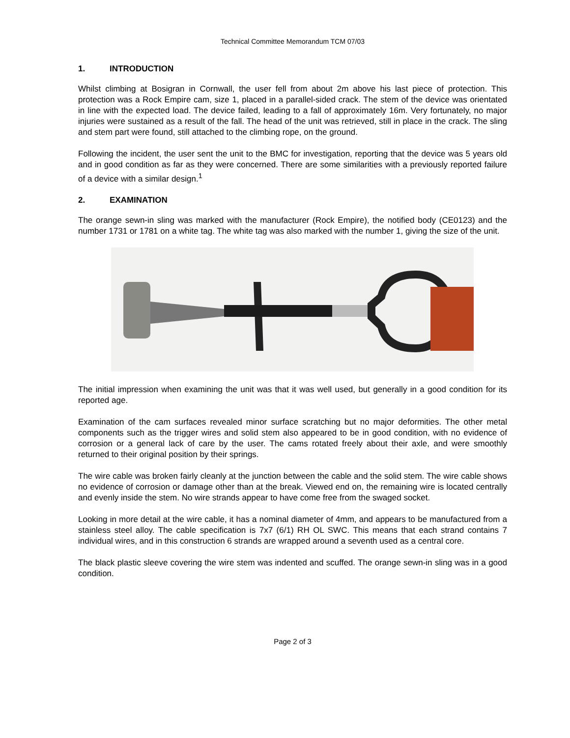Technical Committee Memorandum TCM 07/03
1. INTRODUCTION
Whilst climbing at Bosigran in Cornwall, the user fell from about 2m above his last piece of protection. This protection was a Rock Empire cam, size 1, placed in a parallel-sided crack. The stem of the device was orientated in line with the expected load. The device failed, leading to a fall of approximately 16m. Very fortunately, no major injuries were sustained as a result of the fall. The head of the unit was retrieved, still in place in the crack. The sling and stem part were found, still attached to the climbing rope, on the ground.
Following the incident, the user sent the unit to the BMC for investigation, reporting that the device was 5 years old and in good condition as far as they were concerned. There are some similarities with a previously reported failure of a device with a similar design.<sup>1</sup>
2. EXAMINATION
The orange sewn-in sling was marked with the manufacturer (Rock Empire), the notified body (CE0123) and the number 1731 or 1781 on a white tag. The white tag was also marked with the number 1, giving the size of the unit.
The initial impression when examining the unit was that it was well used, but generally in a good condition for its reported age.
Examination of the cam surfaces revealed minor surface scratching but no major deformities. The other metal components such as the trigger wires and solid stem also appeared to be in good condition, with no evidence of corrosion or a general lack of care by the user. The cams rotated freely about their axle, and were smoothly returned to their original position by their springs.
The wire cable was broken fairly cleanly at the junction between the cable and the solid stem. The wire cable shows no evidence of corrosion or damage other than at the break. Viewed end on, the remaining wire is located centrally and evenly inside the stem. No wire strands appear to have come free from the swaged socket.
Looking in more detail at the wire cable, it has a nominal diameter of 4mm, and appears to be manufactured from a stainless steel alloy. The cable specification is 7x7 (6/1) RH OL SWC. This means that each strand contains 7 individual wires, and in this construction 6 strands are wrapped around a seventh used as a central core.
The black plastic sleeve covering the wire stem was indented and scuffed. The orange sewn-in sling was in a good condition.
Page 2 of 3